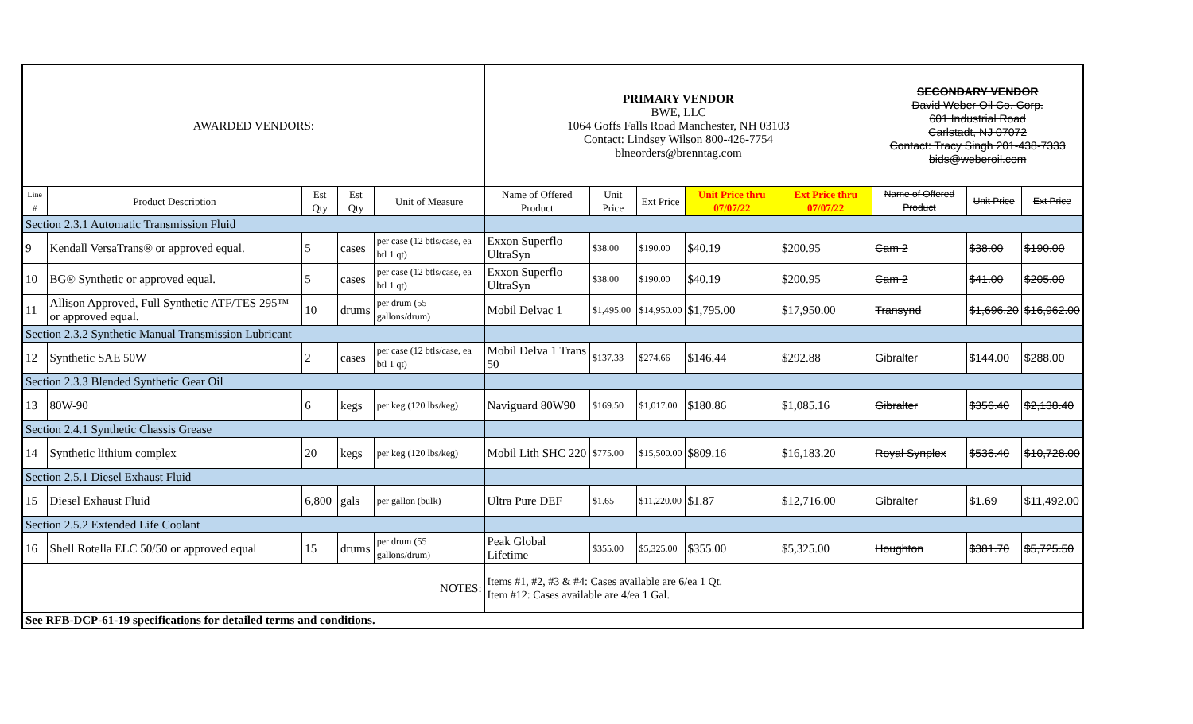| AWARDED VENDORS: | | | | | PRIMARY VENDOR BWE, LLC 1064 Goffs Falls Road Manchester, NH 03103 Contact: Lindsey Wilson 800-426-7754 blneorders@brenntag.com | | | | | SECONDARY VENDOR David Weber Oil Co. Corp. 601 Industrial Road Carlstadt, NJ 07072 Contact: Tracy Singh 201-438-7333 bids@weberoil.com | | |
| Line # | Product Description | Est Qty | Est Qty | Unit of Measure | Name of Offered Product | Unit Price | Ext Price | Unit Price thru 07/07/22 | Ext Price thru 07/07/22 | Name of Offered Product | Unit Price | Ext Price |
| Section 2.3.1 Automatic Transmission Fluid | | | | | | | | | | | | |
| 9 | Kendall VersaTrans® or approved equal. | 5 | cases | per case (12 btls/case, ea btl 1 qt) | Exxon Superflo UltraSyn | $38.00 | $190.00 | $40.19 | $200.95 | Cam 2 | $38.00 | $190.00 |
| 10 | BG® Synthetic or approved equal. | 5 | cases | per case (12 btls/case, ea btl 1 qt) | Exxon Superflo UltraSyn | $38.00 | $190.00 | $40.19 | $200.95 | Cam 2 | $41.00 | $205.00 |
| 11 | Allison Approved, Full Synthetic ATF/TES 295™ or approved equal. | 10 | drums | per drum (55 gallons/drum) | Mobil Delvac 1 | $1,495.00 | $14,950.00 | $1,795.00 | $17,950.00 | Transynd | $1,696.20 | $16,962.00 |
| Section 2.3.2 Synthetic Manual Transmission Lubricant | | | | | | | | | | | | |
| 12 | Synthetic SAE 50W | 2 | cases | per case (12 btls/case, ea btl 1 qt) | Mobil Delva 1 Trans 50 | $137.33 | $274.66 | $146.44 | $292.88 | Gibralter | $144.00 | $288.00 |
| Section 2.3.3 Blended Synthetic Gear Oil | | | | | | | | | | | | |
| 13 | 80W-90 | 6 | kegs | per keg (120 lbs/keg) | Naviguard 80W90 | $169.50 | $1,017.00 | $180.86 | $1,085.16 | Gibralter | $356.40 | $2,138.40 |
| Section 2.4.1 Synthetic Chassis Grease | | | | | | | | | | | | |
| 14 | Synthetic lithium complex | 20 | kegs | per keg (120 lbs/keg) | Mobil Lith SHC 220 | $775.00 | $15,500.00 | $809.16 | $16,183.20 | Royal Synplex | $536.40 | $10,728.00 |
| Section 2.5.1 Diesel Exhaust Fluid | | | | | | | | | | | | |
| 15 | Diesel Exhaust Fluid | 6,800 | gals | per gallon (bulk) | Ultra Pure DEF | $1.65 | $11,220.00 | $1.87 | $12,716.00 | Gibralter | $1.69 | $11,492.00 |
| Section 2.5.2 Extended Life Coolant | | | | | | | | | | | | |
| 16 | Shell Rotella ELC 50/50 or approved equal | 15 | drums | per drum (55 gallons/drum) | Peak Global Lifetime | $355.00 | $5,325.00 | $355.00 | $5,325.00 | Houghton | $381.70 | $5,725.50 |
| NOTES: | | | | | Items #1, #2, #3 & #4: Cases available are 6/ea 1 Qt. Item #12: Cases available are 4/ea 1 Gal. | | | | | | | |
| See RFB-DCP-61-19 specifications for detailed terms and conditions. | | | | | | | | | | | | |